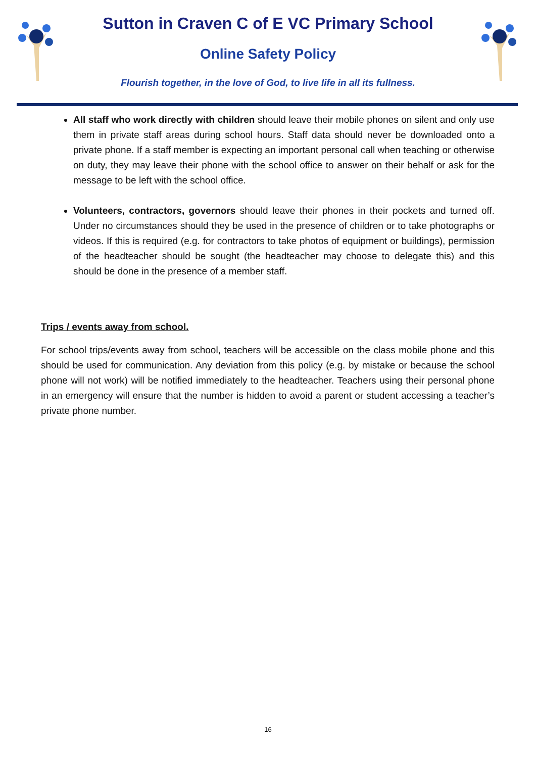Sutton in Craven C of E VC Primary School
Online Safety Policy
Flourish together, in the love of God, to live life in all its fullness.
All staff who work directly with children should leave their mobile phones on silent and only use them in private staff areas during school hours. Staff data should never be downloaded onto a private phone. If a staff member is expecting an important personal call when teaching or otherwise on duty, they may leave their phone with the school office to answer on their behalf or ask for the message to be left with the school office.
Volunteers, contractors, governors should leave their phones in their pockets and turned off. Under no circumstances should they be used in the presence of children or to take photographs or videos. If this is required (e.g. for contractors to take photos of equipment or buildings), permission of the headteacher should be sought (the headteacher may choose to delegate this) and this should be done in the presence of a member staff.
Trips / events away from school.
For school trips/events away from school, teachers will be accessible on the class mobile phone and this should be used for communication. Any deviation from this policy (e.g. by mistake or because the school phone will not work) will be notified immediately to the headteacher. Teachers using their personal phone in an emergency will ensure that the number is hidden to avoid a parent or student accessing a teacher’s private phone number.
16